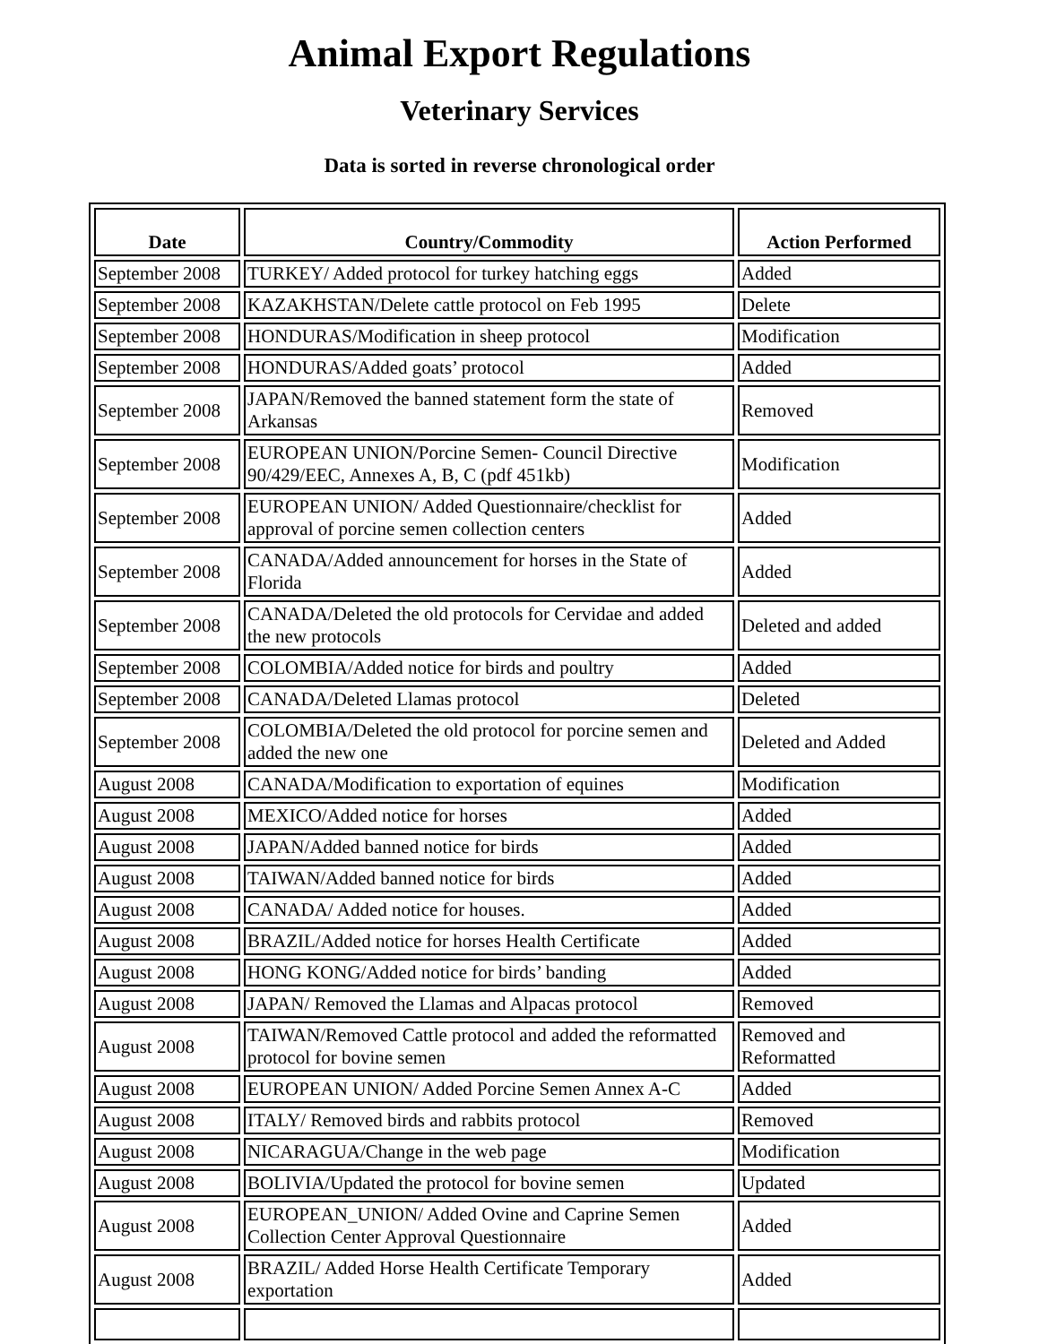Animal Export Regulations
Veterinary Services
Data is sorted in reverse chronological order
| Date | Country/Commodity | Action Performed |
| --- | --- | --- |
| September 2008 | TURKEY/ Added protocol for turkey hatching eggs | Added |
| September 2008 | KAZAKHSTAN/Delete cattle protocol on Feb 1995 | Delete |
| September 2008 | HONDURAS/Modification in sheep protocol | Modification |
| September 2008 | HONDURAS/Added goats’ protocol | Added |
| September 2008 | JAPAN/Removed the banned statement form the state of Arkansas | Removed |
| September 2008 | EUROPEAN UNION/Porcine Semen- Council Directive 90/429/EEC, Annexes A, B, C (pdf 451kb) | Modification |
| September 2008 | EUROPEAN UNION/ Added Questionnaire/checklist for approval of porcine semen collection centers | Added |
| September 2008 | CANADA/Added announcement for horses in the State of Florida | Added |
| September 2008 | CANADA/Deleted the old protocols for Cervidae and added the new protocols | Deleted and added |
| September 2008 | COLOMBIA/Added notice for birds and poultry | Added |
| September 2008 | CANADA/Deleted Llamas protocol | Deleted |
| September 2008 | COLOMBIA/Deleted the old protocol for porcine semen and added the new one | Deleted and Added |
| August 2008 | CANADA/Modification to exportation of equines | Modification |
| August 2008 | MEXICO/Added notice for horses | Added |
| August 2008 | JAPAN/Added banned notice for birds | Added |
| August 2008 | TAIWAN/Added banned notice for birds | Added |
| August 2008 | CANADA/ Added notice for houses. | Added |
| August 2008 | BRAZIL/Added notice for horses Health Certificate | Added |
| August 2008 | HONG KONG/Added notice for birds’ banding | Added |
| August 2008 | JAPAN/ Removed the Llamas and Alpacas protocol | Removed |
| August 2008 | TAIWAN/Removed Cattle protocol and added the reformatted protocol for bovine semen | Removed and Reformatted |
| August 2008 | EUROPEAN UNION/ Added Porcine Semen Annex A-C | Added |
| August 2008 | ITALY/ Removed birds and rabbits protocol | Removed |
| August 2008 | NICARAGUA/Change in the web page | Modification |
| August 2008 | BOLIVIA/Updated the protocol for bovine semen | Updated |
| August 2008 | EUROPEAN_UNION/ Added Ovine and Caprine Semen Collection Center Approval Questionnaire | Added |
| August 2008 | BRAZIL/ Added Horse Health Certificate Temporary exportation | Added |